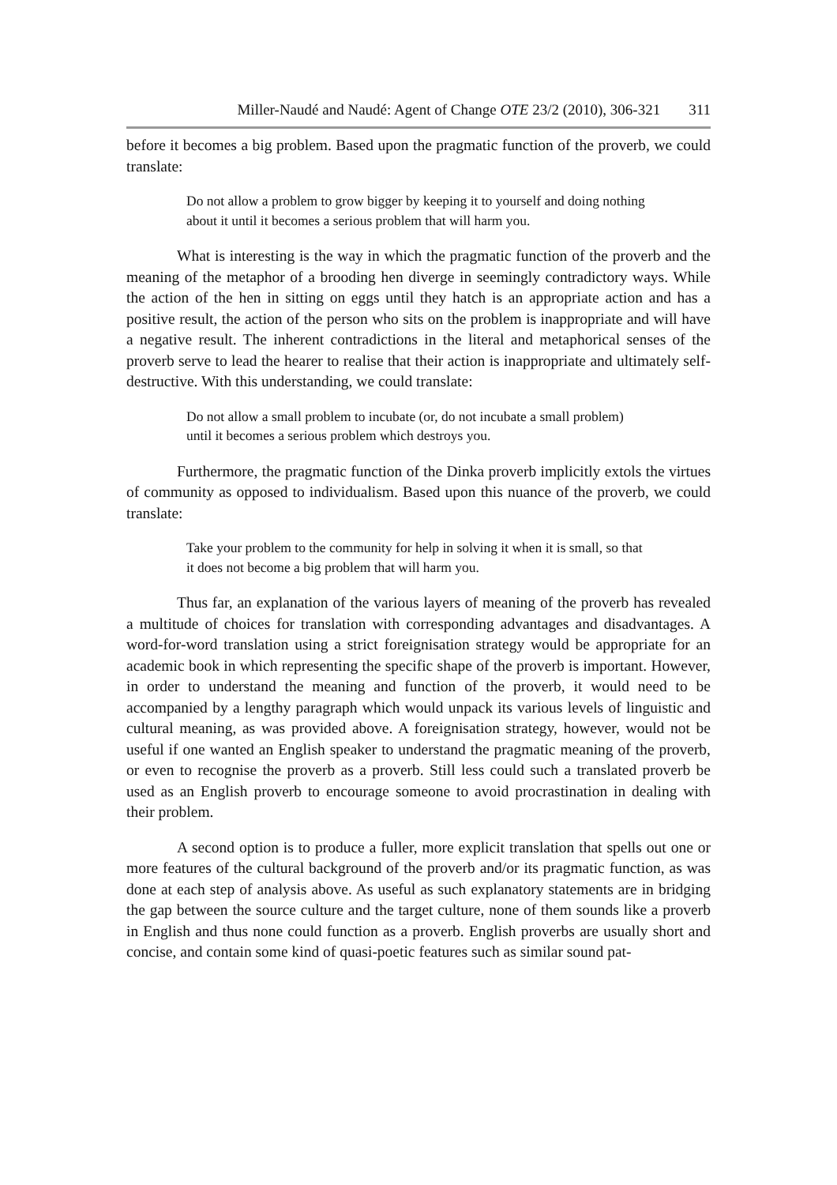Miller-Naudé and Naudé: Agent of Change OTE 23/2 (2010), 306-321 311
before it becomes a big problem. Based upon the pragmatic function of the proverb, we could translate:
Do not allow a problem to grow bigger by keeping it to yourself and doing nothing about it until it becomes a serious problem that will harm you.
What is interesting is the way in which the pragmatic function of the proverb and the meaning of the metaphor of a brooding hen diverge in seemingly contradictory ways. While the action of the hen in sitting on eggs until they hatch is an appropriate action and has a positive result, the action of the person who sits on the problem is inappropriate and will have a negative result. The inherent contradictions in the literal and metaphorical senses of the proverb serve to lead the hearer to realise that their action is inappropriate and ultimately self-destructive. With this understanding, we could translate:
Do not allow a small problem to incubate (or, do not incubate a small problem) until it becomes a serious problem which destroys you.
Furthermore, the pragmatic function of the Dinka proverb implicitly extols the virtues of community as opposed to individualism. Based upon this nuance of the proverb, we could translate:
Take your problem to the community for help in solving it when it is small, so that it does not become a big problem that will harm you.
Thus far, an explanation of the various layers of meaning of the proverb has revealed a multitude of choices for translation with corresponding advantages and disadvantages. A word-for-word translation using a strict foreignisation strategy would be appropriate for an academic book in which representing the specific shape of the proverb is important. However, in order to understand the meaning and function of the proverb, it would need to be accompanied by a lengthy paragraph which would unpack its various levels of linguistic and cultural meaning, as was provided above. A foreignisation strategy, however, would not be useful if one wanted an English speaker to understand the pragmatic meaning of the proverb, or even to recognise the proverb as a proverb. Still less could such a translated proverb be used as an English proverb to encourage someone to avoid procrastination in dealing with their problem.
A second option is to produce a fuller, more explicit translation that spells out one or more features of the cultural background of the proverb and/or its pragmatic function, as was done at each step of analysis above. As useful as such explanatory statements are in bridging the gap between the source culture and the target culture, none of them sounds like a proverb in English and thus none could function as a proverb. English proverbs are usually short and concise, and contain some kind of quasi-poetic features such as similar sound pat-